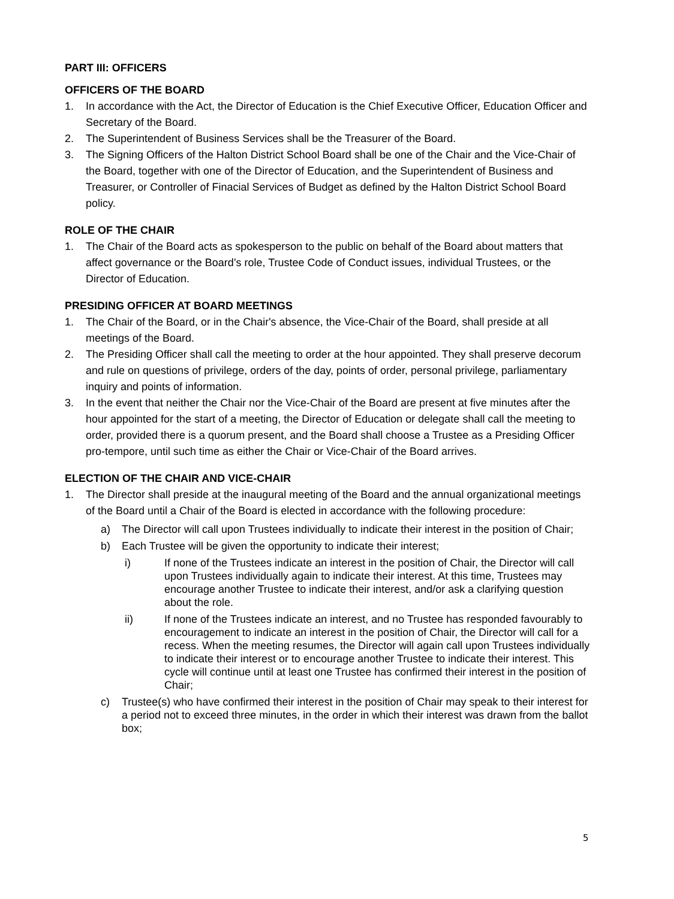PART III: OFFICERS
OFFICERS OF THE BOARD
1. In accordance with the Act, the Director of Education is the Chief Executive Officer, Education Officer and Secretary of the Board.
2. The Superintendent of Business Services shall be the Treasurer of the Board.
3. The Signing Officers of the Halton District School Board shall be one of the Chair and the Vice-Chair of the Board, together with one of the Director of Education, and the Superintendent of Business and Treasurer, or Controller of Finacial Services of Budget as defined by the Halton District School Board policy.
ROLE OF THE CHAIR
1. The Chair of the Board acts as spokesperson to the public on behalf of the Board about matters that affect governance or the Board’s role, Trustee Code of Conduct issues, individual Trustees, or the Director of Education.
PRESIDING OFFICER AT BOARD MEETINGS
1. The Chair of the Board, or in the Chair's absence, the Vice-Chair of the Board, shall preside at all meetings of the Board.
2. The Presiding Officer shall call the meeting to order at the hour appointed. They shall preserve decorum and rule on questions of privilege, orders of the day, points of order, personal privilege, parliamentary inquiry and points of information.
3. In the event that neither the Chair nor the Vice-Chair of the Board are present at five minutes after the hour appointed for the start of a meeting, the Director of Education or delegate shall call the meeting to order, provided there is a quorum present, and the Board shall choose a Trustee as a Presiding Officer pro-tempore, until such time as either the Chair or Vice-Chair of the Board arrives.
ELECTION OF THE CHAIR AND VICE-CHAIR
1. The Director shall preside at the inaugural meeting of the Board and the annual organizational meetings of the Board until a Chair of the Board is elected in accordance with the following procedure:
a) The Director will call upon Trustees individually to indicate their interest in the position of Chair;
b) Each Trustee will be given the opportunity to indicate their interest;
i) If none of the Trustees indicate an interest in the position of Chair, the Director will call upon Trustees individually again to indicate their interest. At this time, Trustees may encourage another Trustee to indicate their interest, and/or ask a clarifying question about the role.
ii) If none of the Trustees indicate an interest, and no Trustee has responded favourably to encouragement to indicate an interest in the position of Chair, the Director will call for a recess. When the meeting resumes, the Director will again call upon Trustees individually to indicate their interest or to encourage another Trustee to indicate their interest. This cycle will continue until at least one Trustee has confirmed their interest in the position of Chair;
c) Trustee(s) who have confirmed their interest in the position of Chair may speak to their interest for a period not to exceed three minutes, in the order in which their interest was drawn from the ballot box;
5